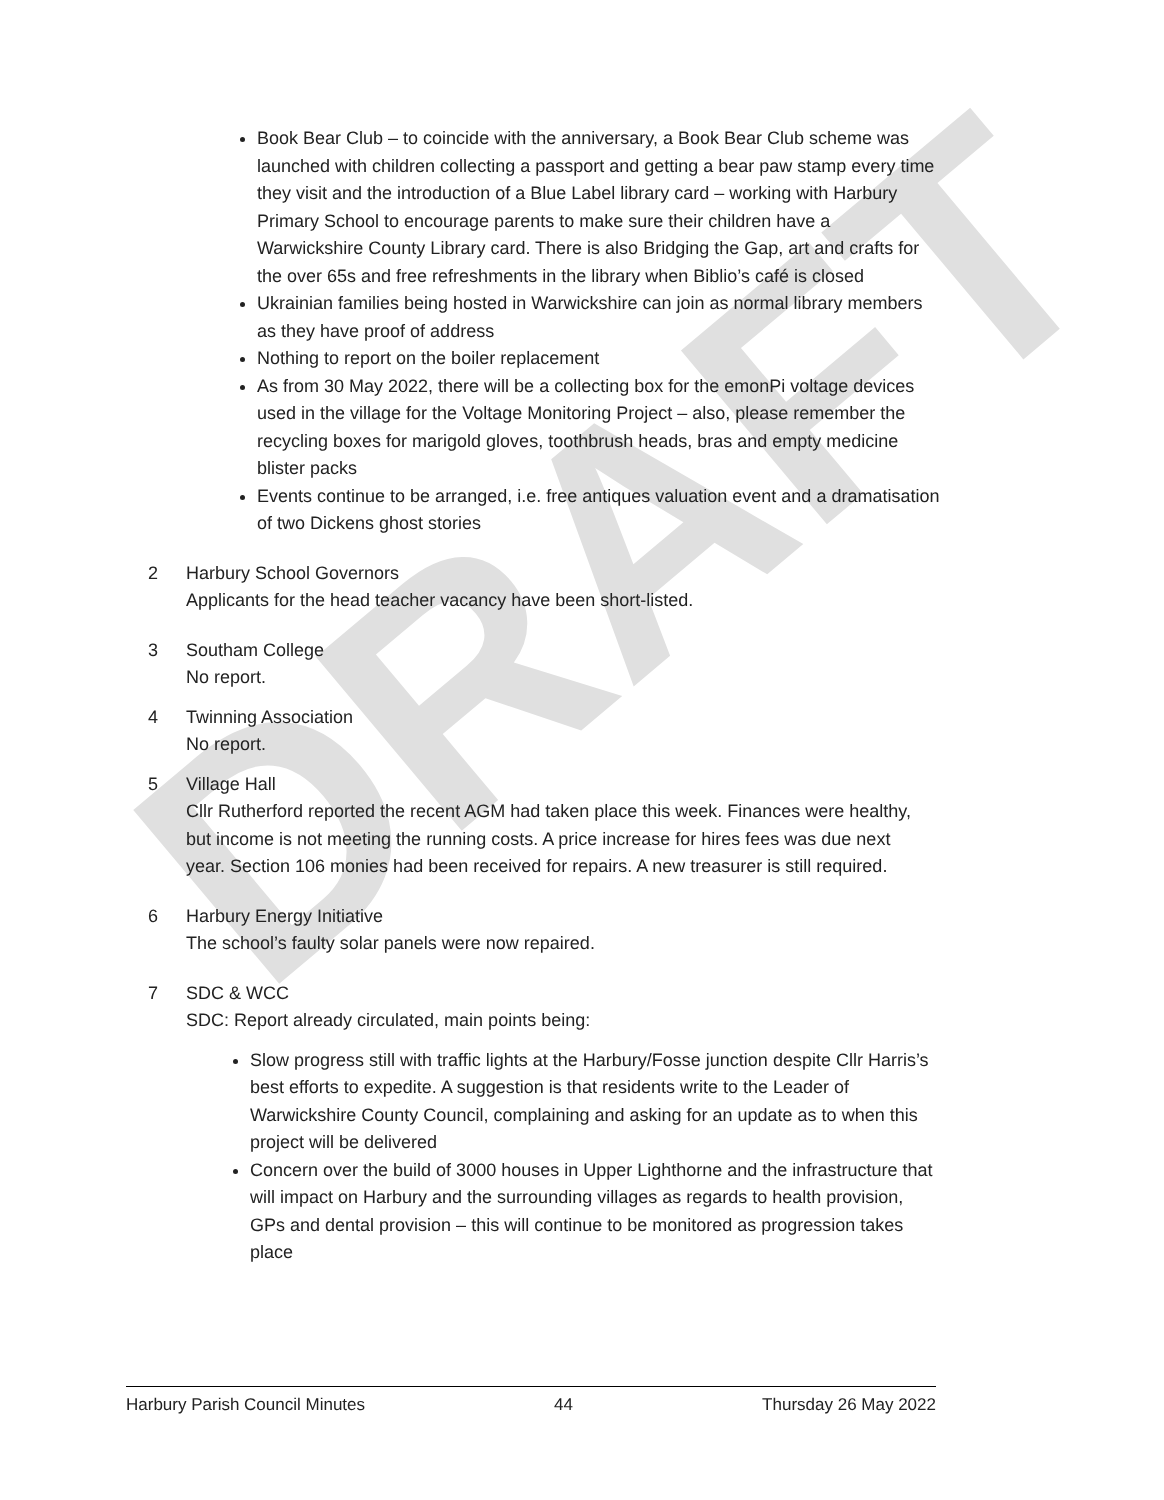DRAFT
Book Bear Club – to coincide with the anniversary, a Book Bear Club scheme was launched with children collecting a passport and getting a bear paw stamp every time they visit and the introduction of a Blue Label library card – working with Harbury Primary School to encourage parents to make sure their children have a Warwickshire County Library card. There is also Bridging the Gap, art and crafts for the over 65s and free refreshments in the library when Biblio’s café is closed
Ukrainian families being hosted in Warwickshire can join as normal library members as they have proof of address
Nothing to report on the boiler replacement
As from 30 May 2022, there will be a collecting box for the emonPi voltage devices used in the village for the Voltage Monitoring Project – also, please remember the recycling boxes for marigold gloves, toothbrush heads, bras and empty medicine blister packs
Events continue to be arranged, i.e. free antiques valuation event and a dramatisation of two Dickens ghost stories
2 Harbury School Governors
Applicants for the head teacher vacancy have been short-listed.
3 Southam College
No report.
4 Twinning Association
No report.
5 Village Hall
Cllr Rutherford reported the recent AGM had taken place this week. Finances were healthy, but income is not meeting the running costs. A price increase for hires fees was due next year. Section 106 monies had been received for repairs. A new treasurer is still required.
6 Harbury Energy Initiative
The school’s faulty solar panels were now repaired.
7 SDC & WCC
SDC: Report already circulated, main points being:
Slow progress still with traffic lights at the Harbury/Fosse junction despite Cllr Harris’s best efforts to expedite. A suggestion is that residents write to the Leader of Warwickshire County Council, complaining and asking for an update as to when this project will be delivered
Concern over the build of 3000 houses in Upper Lighthorne and the infrastructure that will impact on Harbury and the surrounding villages as regards to health provision, GPs and dental provision – this will continue to be monitored as progression takes place
Harbury Parish Council Minutes 44 Thursday 26 May 2022